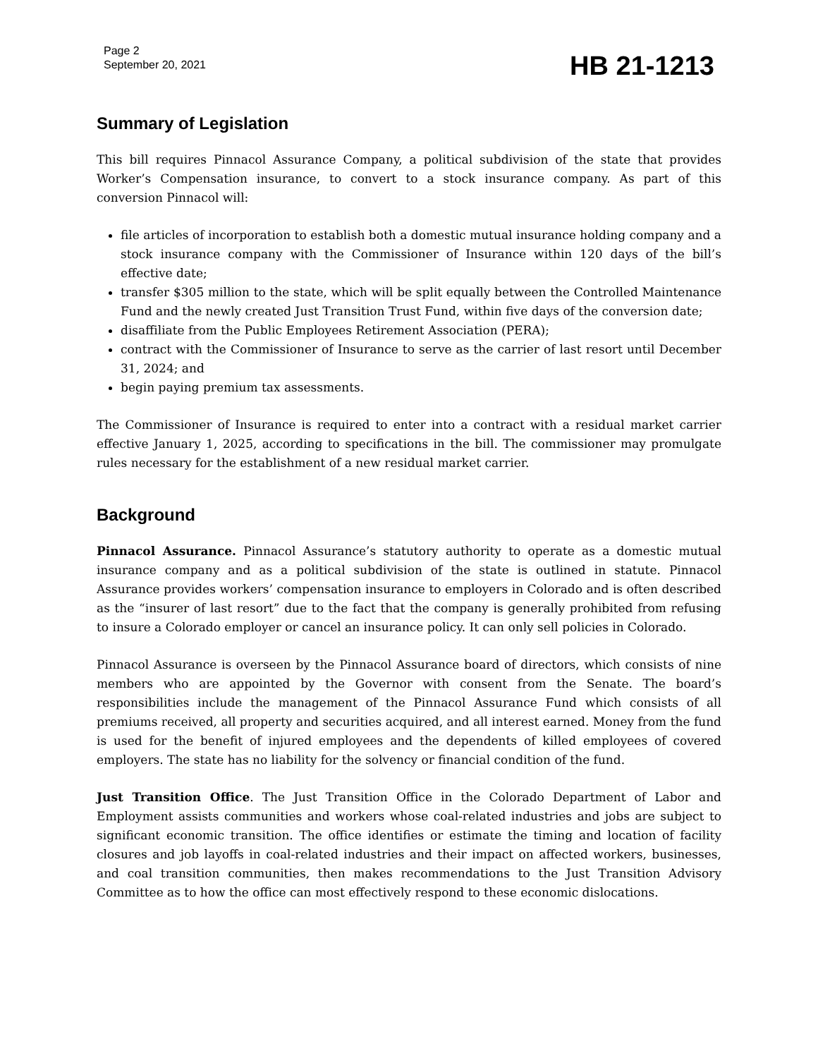Page 2
September 20, 2021
HB 21-1213
Summary of Legislation
This bill requires Pinnacol Assurance Company, a political subdivision of the state that provides Worker’s Compensation insurance, to convert to a stock insurance company. As part of this conversion Pinnacol will:
file articles of incorporation to establish both a domestic mutual insurance holding company and a stock insurance company with the Commissioner of Insurance within 120 days of the bill’s effective date;
transfer $305 million to the state, which will be split equally between the Controlled Maintenance Fund and the newly created Just Transition Trust Fund, within five days of the conversion date;
disaffiliate from the Public Employees Retirement Association (PERA);
contract with the Commissioner of Insurance to serve as the carrier of last resort until December 31, 2024; and
begin paying premium tax assessments.
The Commissioner of Insurance is required to enter into a contract with a residual market carrier effective January 1, 2025, according to specifications in the bill. The commissioner may promulgate rules necessary for the establishment of a new residual market carrier.
Background
Pinnacol Assurance. Pinnacol Assurance’s statutory authority to operate as a domestic mutual insurance company and as a political subdivision of the state is outlined in statute. Pinnacol Assurance provides workers’ compensation insurance to employers in Colorado and is often described as the “insurer of last resort” due to the fact that the company is generally prohibited from refusing to insure a Colorado employer or cancel an insurance policy. It can only sell policies in Colorado.
Pinnacol Assurance is overseen by the Pinnacol Assurance board of directors, which consists of nine members who are appointed by the Governor with consent from the Senate. The board’s responsibilities include the management of the Pinnacol Assurance Fund which consists of all premiums received, all property and securities acquired, and all interest earned. Money from the fund is used for the benefit of injured employees and the dependents of killed employees of covered employers. The state has no liability for the solvency or financial condition of the fund.
Just Transition Office. The Just Transition Office in the Colorado Department of Labor and Employment assists communities and workers whose coal-related industries and jobs are subject to significant economic transition. The office identifies or estimate the timing and location of facility closures and job layoffs in coal-related industries and their impact on affected workers, businesses, and coal transition communities, then makes recommendations to the Just Transition Advisory Committee as to how the office can most effectively respond to these economic dislocations.